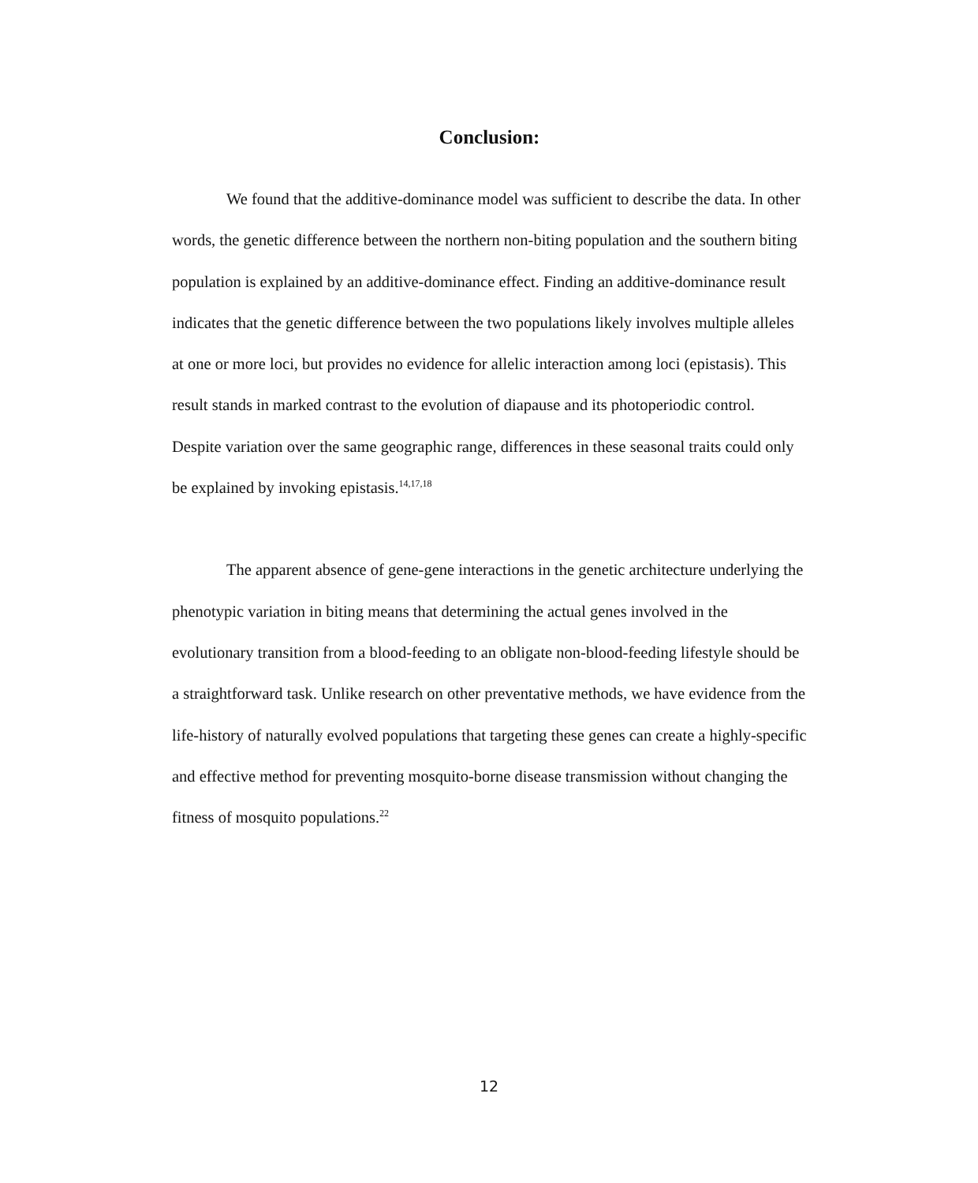Conclusion:
We found that the additive-dominance model was sufficient to describe the data. In other words, the genetic difference between the northern non-biting population and the southern biting population is explained by an additive-dominance effect. Finding an additive-dominance result indicates that the genetic difference between the two populations likely involves multiple alleles at one or more loci, but provides no evidence for allelic interaction among loci (epistasis). This result stands in marked contrast to the evolution of diapause and its photoperiodic control. Despite variation over the same geographic range, differences in these seasonal traits could only be explained by invoking epistasis.<sup>14,17,18</sup>
The apparent absence of gene-gene interactions in the genetic architecture underlying the phenotypic variation in biting means that determining the actual genes involved in the evolutionary transition from a blood-feeding to an obligate non-blood-feeding lifestyle should be a straightforward task. Unlike research on other preventative methods, we have evidence from the life-history of naturally evolved populations that targeting these genes can create a highly-specific and effective method for preventing mosquito-borne disease transmission without changing the fitness of mosquito populations.<sup>22</sup>
12